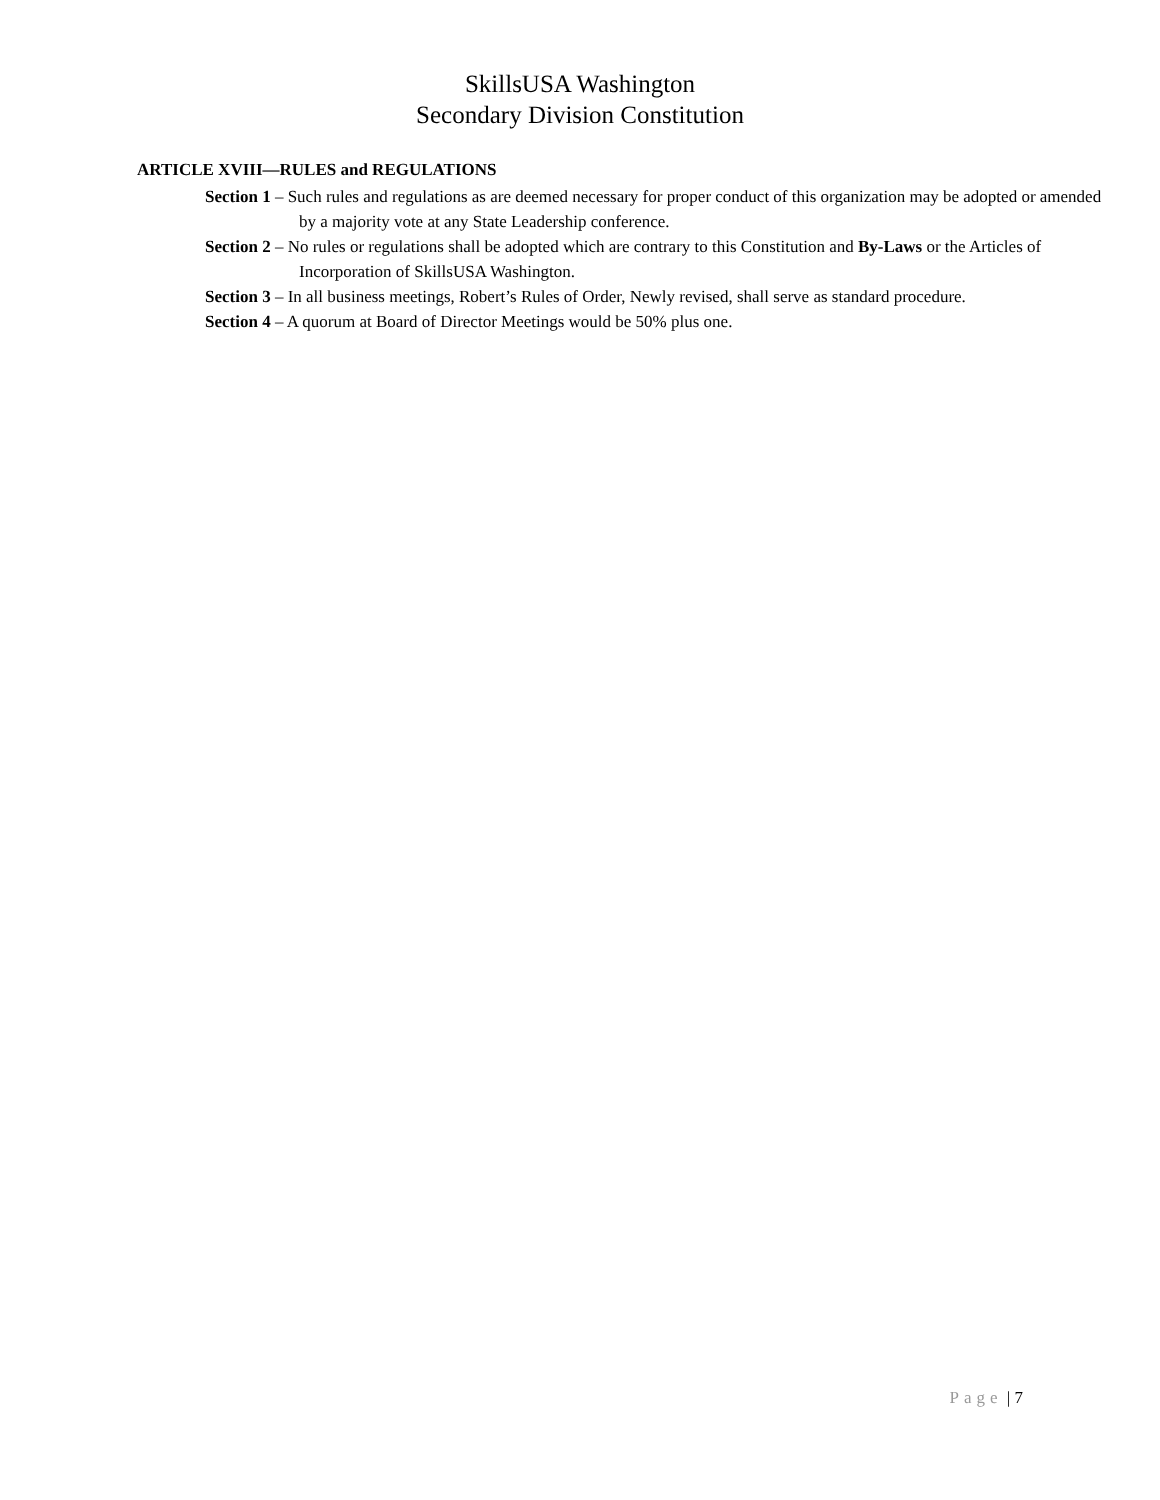SkillsUSA Washington
Secondary Division Constitution
ARTICLE XVIII—RULES and REGULATIONS
Section 1 – Such rules and regulations as are deemed necessary for proper conduct of this organization may be adopted or amended by a majority vote at any State Leadership conference.
Section 2 – No rules or regulations shall be adopted which are contrary to this Constitution and By-Laws or the Articles of Incorporation of SkillsUSA Washington.
Section 3 – In all business meetings, Robert’s Rules of Order, Newly revised, shall serve as standard procedure.
Section 4 – A quorum at Board of Director Meetings would be 50% plus one.
Page | 7